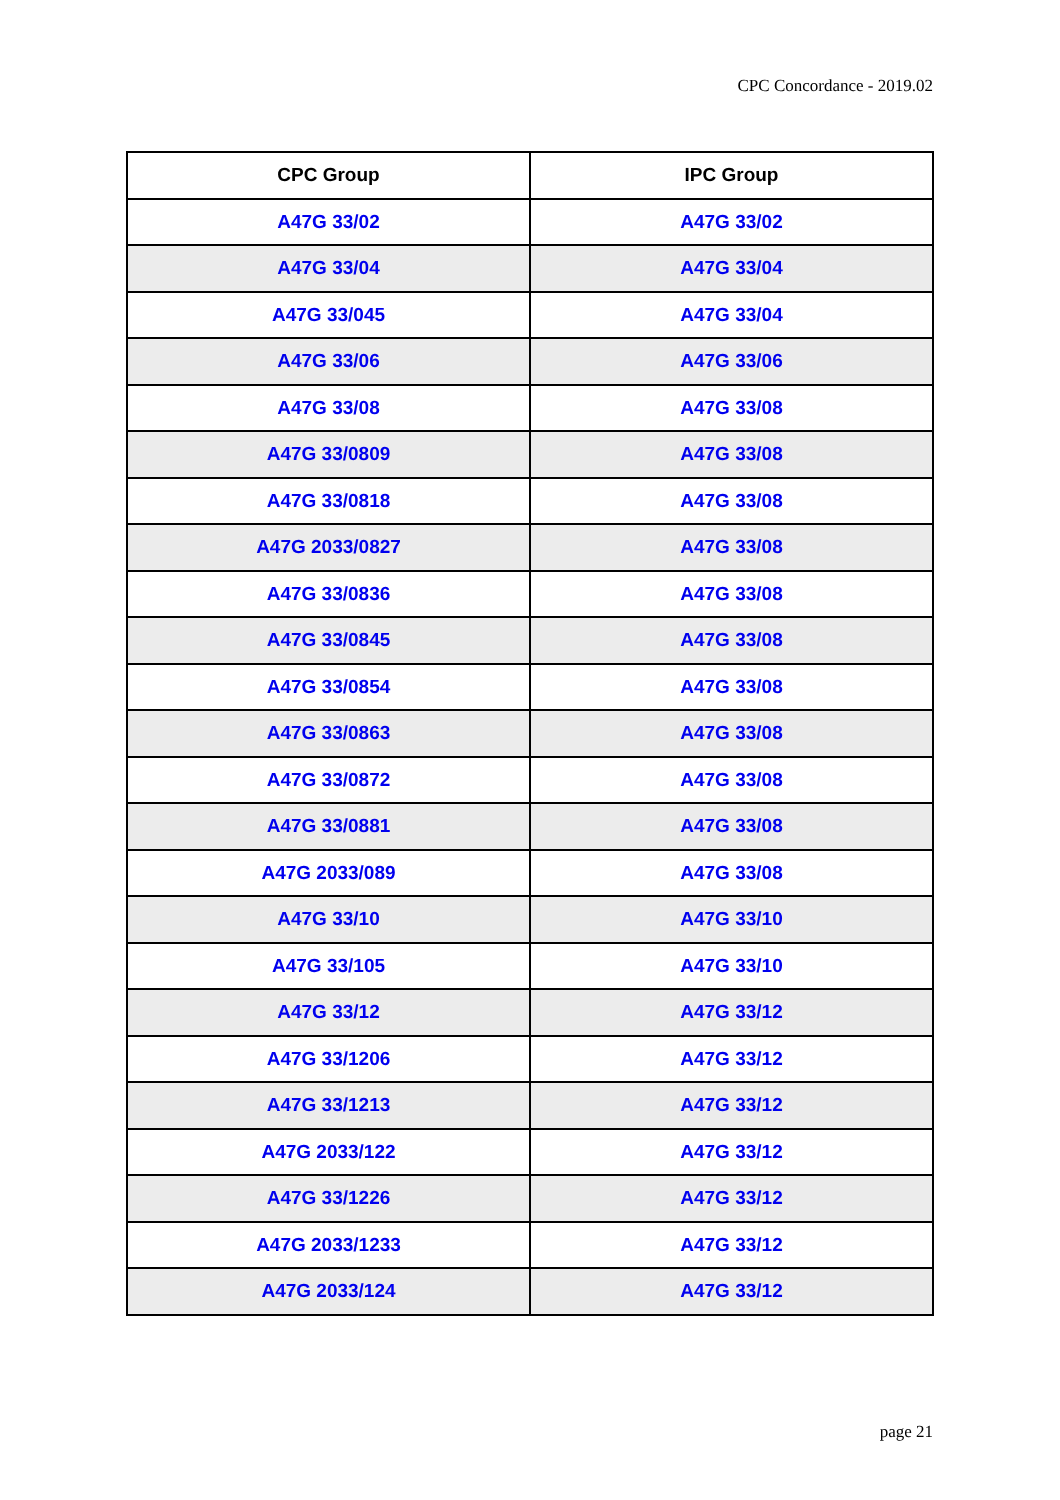CPC Concordance - 2019.02
| CPC Group | IPC Group |
| --- | --- |
| A47G 33/02 | A47G 33/02 |
| A47G 33/04 | A47G 33/04 |
| A47G 33/045 | A47G 33/04 |
| A47G 33/06 | A47G 33/06 |
| A47G 33/08 | A47G 33/08 |
| A47G 33/0809 | A47G 33/08 |
| A47G 33/0818 | A47G 33/08 |
| A47G 2033/0827 | A47G 33/08 |
| A47G 33/0836 | A47G 33/08 |
| A47G 33/0845 | A47G 33/08 |
| A47G 33/0854 | A47G 33/08 |
| A47G 33/0863 | A47G 33/08 |
| A47G 33/0872 | A47G 33/08 |
| A47G 33/0881 | A47G 33/08 |
| A47G 2033/089 | A47G 33/08 |
| A47G 33/10 | A47G 33/10 |
| A47G 33/105 | A47G 33/10 |
| A47G 33/12 | A47G 33/12 |
| A47G 33/1206 | A47G 33/12 |
| A47G 33/1213 | A47G 33/12 |
| A47G 2033/122 | A47G 33/12 |
| A47G 33/1226 | A47G 33/12 |
| A47G 2033/1233 | A47G 33/12 |
| A47G 2033/124 | A47G 33/12 |
page 21